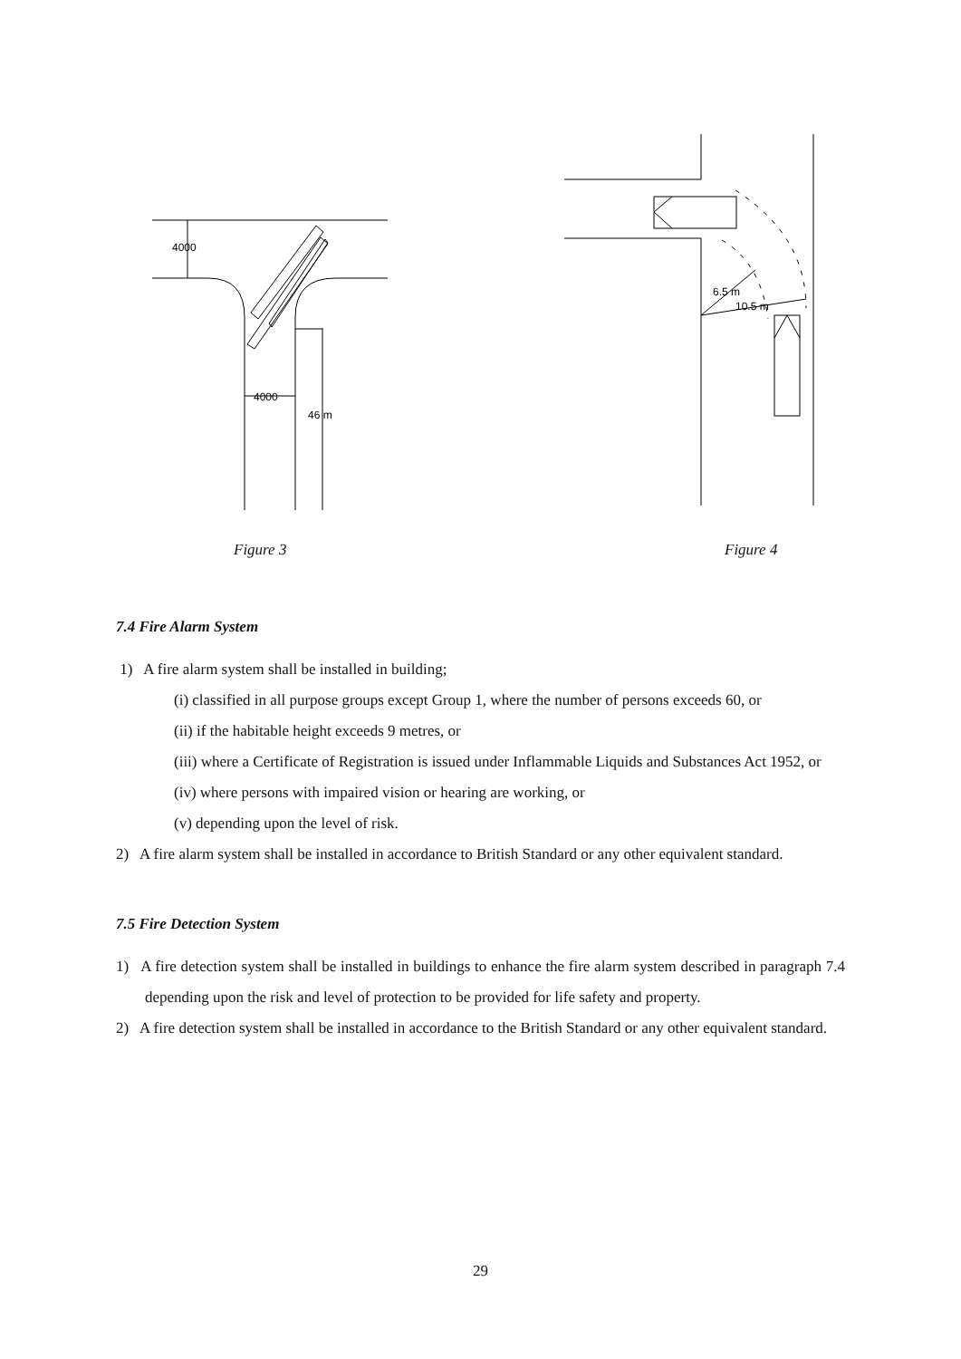4000
4000
46 m
6.5 m
10.5 m
Figure 3 Figure 4
7.4 Fire Alarm System
1) A fire alarm system shall be installed in building;
(i) classified in all purpose groups except Group 1, where the number of persons exceeds 60, or
(ii) if the habitable height exceeds 9 metres, or
(iii) where a Certificate of Registration is issued under Inflammable Liquids and Substances Act 1952, or
(iv) where persons with impaired vision or hearing are working, or
(v) depending upon the level of risk.
2) A fire alarm system shall be installed in accordance to British Standard or any other equivalent standard.
7.5 Fire Detection System
1) A fire detection system shall be installed in buildings to enhance the fire alarm system described in paragraph 7.4 depending upon the risk and level of protection to be provided for life safety and property.
2) A fire detection system shall be installed in accordance to the British Standard or any other equivalent standard.
29